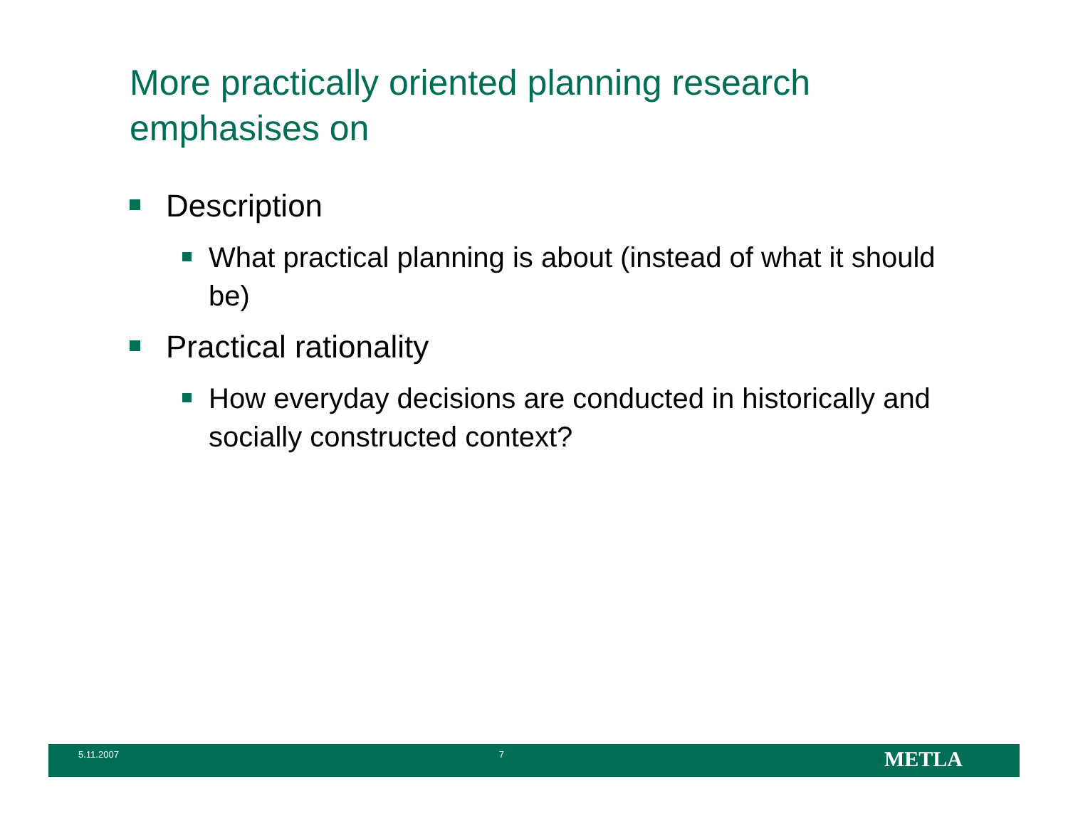More practically oriented planning research emphasises on
Description
What practical planning is about (instead of what it should be)
Practical rationality
How everyday decisions are conducted in historically and socially constructed context?
5.11.2007 7
METLA